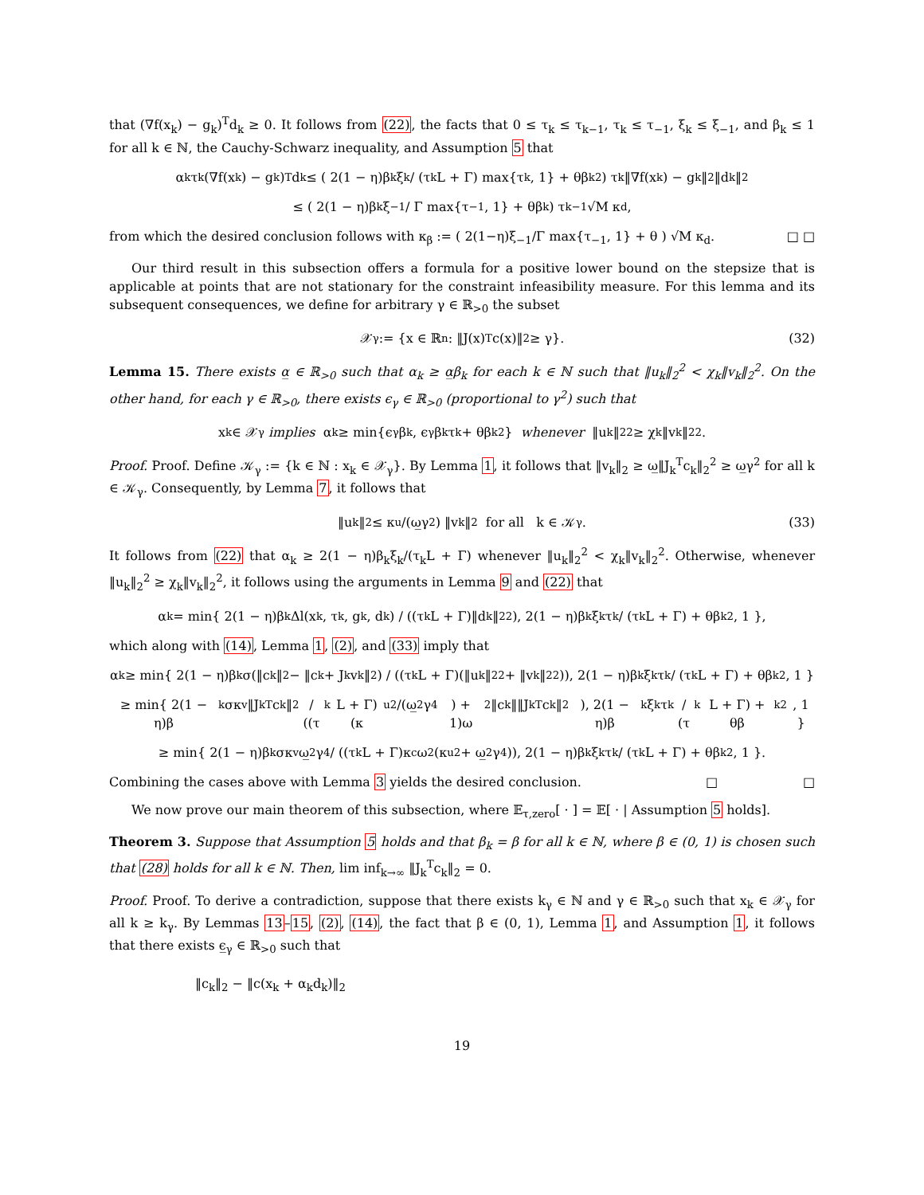that (∇f(x<sub>k</sub>) − g<sub>k</sub>)<sup>T</sup>d<sub>k</sub> ≥ 0. It follows from (22), the facts that 0 ≤ τ<sub>k</sub> ≤ τ<sub>k−1</sub>, τ<sub>k</sub> ≤ τ<sub>−1</sub>, ξ<sub>k</sub> ≤ ξ<sub>−1</sub>, and β<sub>k</sub> ≤ 1 for all k ∈ ℕ, the Cauchy-Schwarz inequality, and Assumption 5 that
α<sub>k</sub>τ<sub>k</sub>(∇f(x<sub>k</sub>) − g<sub>k</sub>)<sup>T</sup>d<sub>k</sub> ≤ ( 2(1 − η)β<sub>k</sub>ξ<sub>k</sub> / (τ<sub>k</sub>L + Γ) max{τ<sub>k</sub>, 1} + θβ<sub>k</sub><sup>2</sup> ) τ<sub>k</sub>‖∇f(x<sub>k</sub>) − g<sub>k</sub>‖<sub>2</sub>‖d<sub>k</sub>‖<sub>2</sub>
≤ ( 2(1 − η)β<sub>k</sub>ξ<sub>−1</sub> / Γ max{τ<sub>−1</sub>, 1} + θβ<sub>k</sub> ) τ<sub>k−1</sub>√M κ<sub>d</sub>,
from which the desired conclusion follows with κ<sub>β</sub> := ( 2(1−η)ξ<sub>−1</sub>/Γ max{τ<sub>−1</sub>, 1} + θ ) √M κ<sub>d</sub>. □ □
Our third result in this subsection offers a formula for a positive lower bound on the stepsize that is applicable at points that are not stationary for the constraint infeasibility measure. For this lemma and its subsequent consequences, we define for arbitrary γ ∈ ℝ<sub>>0</sub> the subset
𝒳<sub>γ</sub> := {x ∈ ℝ<sup>n</sup> : ‖J(x)<sup>T</sup>c(x)‖<sub>2</sub> ≥ γ}. (32)
Lemma 15. There exists α̲ ∈ ℝ<sub>>0</sub> such that α<sub>k</sub> ≥ α̲β<sub>k</sub> for each k ∈ ℕ such that ‖u<sub>k</sub>‖<sub>2</sub><sup>2</sup> < χ<sub>k</sub>‖v<sub>k</sub>‖<sub>2</sub><sup>2</sup>. On the other hand, for each γ ∈ ℝ<sub>>0</sub>, there exists ϵ<sub>γ</sub> ∈ ℝ<sub>>0</sub> (proportional to γ<sup>2</sup>) such that
x<sub>k</sub> ∈ 𝒳<sub>γ</sub> implies α<sub>k</sub> ≥ min{ϵ<sub>γ</sub>β<sub>k</sub>, ϵ<sub>γ</sub>β<sub>k</sub>τ<sub>k</sub> + θβ<sub>k</sub><sup>2</sup>} whenever ‖u<sub>k</sub>‖<sub>2</sub><sup>2</sup> ≥ χ<sub>k</sub>‖v<sub>k</sub>‖<sub>2</sub><sup>2</sup>.
Proof. Proof. Define 𝒦<sub>γ</sub> := {k ∈ ℕ : x<sub>k</sub> ∈ 𝒳<sub>γ</sub>}. By Lemma 1, it follows that ‖v<sub>k</sub>‖<sub>2</sub> ≥ ω̲‖J<sub>k</sub><sup>T</sup>c<sub>k</sub>‖<sub>2</sub><sup>2</sup> ≥ ω̲γ<sup>2</sup> for all k ∈ 𝒦<sub>γ</sub>. Consequently, by Lemma 7, it follows that
‖u<sub>k</sub>‖<sub>2</sub> ≤ κ<sub>u</sub>/(ω̲γ<sup>2</sup>) ‖v<sub>k</sub>‖<sub>2</sub> for all k ∈ 𝒦<sub>γ</sub>. (33)
It follows from (22) that α<sub>k</sub> ≥ 2(1 − η)β<sub>k</sub>ξ<sub>k</sub>/(τ<sub>k</sub>L + Γ) whenever ‖u<sub>k</sub>‖<sub>2</sub><sup>2</sup> < χ<sub>k</sub>‖v<sub>k</sub>‖<sub>2</sub><sup>2</sup>. Otherwise, whenever ‖u<sub>k</sub>‖<sub>2</sub><sup>2</sup> ≥ χ<sub>k</sub>‖v<sub>k</sub>‖<sub>2</sub><sup>2</sup>, it follows using the arguments in Lemma 9 and (22) that
α<sub>k</sub> = min{ 2(1 − η)β<sub>k</sub>Δl(x<sub>k</sub>, τ<sub>k</sub>, g<sub>k</sub>, d<sub>k</sub>) / ((τ<sub>k</sub>L + Γ)‖d<sub>k</sub>‖<sub>2</sub><sup>2</sup>), 2(1 − η)β<sub>k</sub>ξ<sub>k</sub>τ<sub>k</sub> / (τ<sub>k</sub>L + Γ) + θβ<sub>k</sub><sup>2</sup>, 1 },
which along with (14), Lemma 1, (2), and (33) imply that
α<sub>k</sub> ≥ min{ 2(1 − η)β<sub>k</sub>σ(‖c<sub>k</sub>‖<sub>2</sub> − ‖c<sub>k</sub> + J<sub>k</sub>v<sub>k</sub>‖<sub>2</sub>) / ((τ<sub>k</sub>L + Γ)(‖u<sub>k</sub>‖<sub>2</sub><sup>2</sup> + ‖v<sub>k</sub>‖<sub>2</sub><sup>2</sup>)), 2(1 − η)β<sub>k</sub>ξ<sub>k</sub>τ<sub>k</sub> / (τ<sub>k</sub>L + Γ) + θβ<sub>k</sub><sup>2</sup>, 1 }
≥ min{ 2(1 − η)β<sub>k</sub>σκ<sub>v</sub>‖J<sub>k</sub><sup>T</sup>c<sub>k</sub>‖<sup>2</sup> / ((τ<sub>k</sub>L + Γ)(κ<sub>u</sub><sup>2</sup>/(ω̲<sup>2</sup>γ<sup>4</sup>) + 1)ω<sup>2</sup>‖c<sub>k</sub>‖‖J<sub>k</sub><sup>T</sup>c<sub>k</sub>‖<sup>2</sup>), 2(1 − η)β<sub>k</sub>ξ<sub>k</sub>τ<sub>k</sub> / (τ<sub>k</sub>L + Γ) + θβ<sub>k</sub><sup>2</sup>, 1 }
≥ min{ 2(1 − η)β<sub>k</sub>σκ<sub>v</sub>ω̲<sup>2</sup>γ<sup>4</sup> / ((τ<sub>k</sub>L + Γ)κ<sub>c</sub>ω<sup>2</sup>(κ<sub>u</sub><sup>2</sup> + ω̲<sup>2</sup>γ<sup>4</sup>)), 2(1 − η)β<sub>k</sub>ξ<sub>k</sub>τ<sub>k</sub> / (τ<sub>k</sub>L + Γ) + θβ<sub>k</sub><sup>2</sup>, 1 }.
Combining the cases above with Lemma 3 yields the desired conclusion. □ □
We now prove our main theorem of this subsection, where 𝔼<sub>τ,zero</sub>[ · ] = 𝔼[ · | Assumption 5 holds].
Theorem 3. Suppose that Assumption 5 holds and that β<sub>k</sub> = β for all k ∈ ℕ, where β ∈ (0, 1) is chosen such that (28) holds for all k ∈ ℕ. Then, lim inf<sub>k→∞</sub> ‖J<sub>k</sub><sup>T</sup>c<sub>k</sub>‖<sub>2</sub> = 0.
Proof. Proof. To derive a contradiction, suppose that there exists k<sub>γ</sub> ∈ ℕ and γ ∈ ℝ<sub>>0</sub> such that x<sub>k</sub> ∈ 𝒳<sub>γ</sub> for all k ≥ k<sub>γ</sub>. By Lemmas 13–15, (2), (14), the fact that β ∈ (0, 1), Lemma 1, and Assumption 1, it follows that there exists ϵ̲<sub>γ</sub> ∈ ℝ<sub>>0</sub> such that
‖c<sub>k</sub>‖<sub>2</sub> − ‖c(x<sub>k</sub> + α<sub>k</sub>d<sub>k</sub>)‖<sub>2</sub>
19